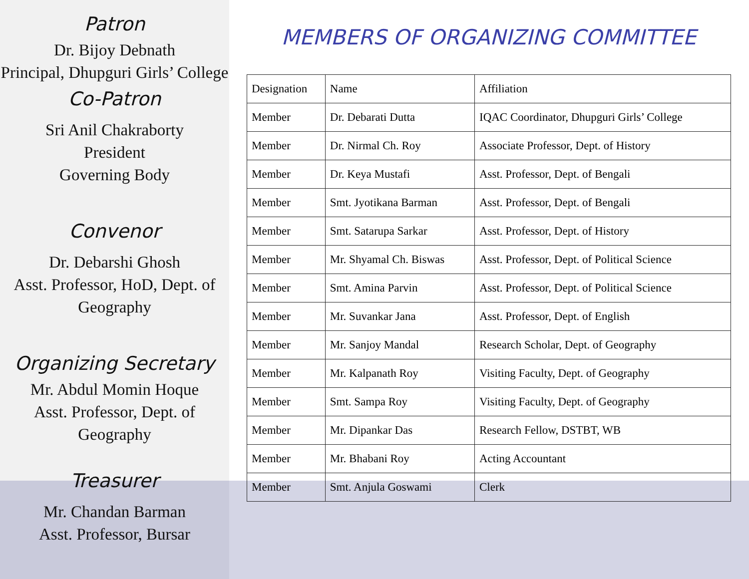Patron
Dr. Bijoy Debnath
Principal, Dhupguri Girls’ College
Co-Patron
Sri Anil Chakraborty
President
Governing Body
Convenor
Dr. Debarshi Ghosh
Asst. Professor, HoD, Dept. of Geography
Organizing Secretary
Mr. Abdul Momin Hoque
Asst. Professor, Dept. of Geography
Treasurer
Mr. Chandan Barman
Asst. Professor, Bursar
MEMBERS OF ORGANIZING COMMITTEE
| Designation | Name | Affiliation |
| Member | Dr. Debarati Dutta | IQAC Coordinator, Dhupguri Girls’ College |
| Member | Dr. Nirmal Ch. Roy | Associate Professor, Dept. of History |
| Member | Dr. Keya Mustafi | Asst. Professor, Dept. of Bengali |
| Member | Smt. Jyotikana Barman | Asst. Professor, Dept. of Bengali |
| Member | Smt. Satarupa Sarkar | Asst. Professor, Dept. of History |
| Member | Mr. Shyamal Ch. Biswas | Asst. Professor, Dept. of Political Science |
| Member | Smt. Amina Parvin | Asst. Professor, Dept. of Political Science |
| Member | Mr. Suvankar Jana | Asst. Professor, Dept. of English |
| Member | Mr. Sanjoy Mandal | Research Scholar, Dept. of Geography |
| Member | Mr. Kalpanath Roy | Visiting Faculty, Dept. of Geography |
| Member | Smt. Sampa Roy | Visiting Faculty, Dept. of Geography |
| Member | Mr. Dipankar Das | Research Fellow, DSTBT, WB |
| Member | Mr. Bhabani Roy | Acting Accountant |
| Member | Smt. Anjula Goswami | Clerk |